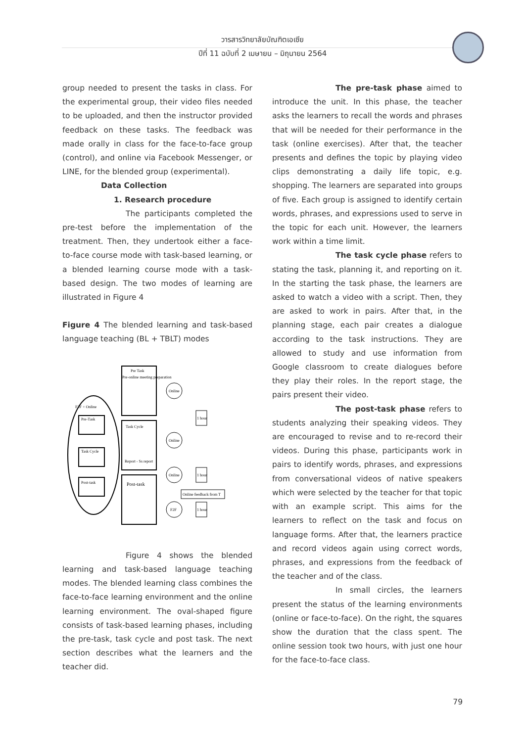วารสารวิทยาลัยบัณฑิตเอเซีย
ปีที่ 11 ฉบับที่ 2 เมษายน – มิถุนายน 2564
group needed to present the tasks in class. For the experimental group, their video files needed to be uploaded, and then the instructor provided feedback on these tasks. The feedback was made orally in class for the face-to-face group (control), and online via Facebook Messenger, or LINE, for the blended group (experimental).
Data Collection
1. Research procedure
The participants completed the pre-test before the implementation of the treatment. Then, they undertook either a face-to-face course mode with task-based learning, or a blended learning course mode with a task-based design. The two modes of learning are illustrated in Figure 4
Figure 4 The blended learning and task-based language teaching (BL + TBLT) modes
F2F + Online
Pre-Task
Task Cycle
Post-task
Pre Task
Pre-online meeting preparation
Task Cycle
Report - Ss report
Post-task
Online
Online
Online
F2F
1 hour
1 hour
1 hour
Online feedback from T
Figure 4 shows the blended learning and task-based language teaching modes. The blended learning class combines the face-to-face learning environment and the online learning environment. The oval-shaped figure consists of task-based learning phases, including the pre-task, task cycle and post task. The next section describes what the learners and the teacher did.
The pre-task phase aimed to introduce the unit. In this phase, the teacher asks the learners to recall the words and phrases that will be needed for their performance in the task (online exercises). After that, the teacher presents and defines the topic by playing video clips demonstrating a daily life topic, e.g. shopping. The learners are separated into groups of five. Each group is assigned to identify certain words, phrases, and expressions used to serve in the topic for each unit. However, the learners work within a time limit.
The task cycle phase refers to stating the task, planning it, and reporting on it. In the starting the task phase, the learners are asked to watch a video with a script. Then, they are asked to work in pairs. After that, in the planning stage, each pair creates a dialogue according to the task instructions. They are allowed to study and use information from Google classroom to create dialogues before they play their roles. In the report stage, the pairs present their video.
The post-task phase refers to students analyzing their speaking videos. They are encouraged to revise and to re-record their videos. During this phase, participants work in pairs to identify words, phrases, and expressions from conversational videos of native speakers which were selected by the teacher for that topic with an example script. This aims for the learners to reflect on the task and focus on language forms. After that, the learners practice and record videos again using correct words, phrases, and expressions from the feedback of the teacher and of the class.
In small circles, the learners present the status of the learning environments (online or face-to-face). On the right, the squares show the duration that the class spent. The online session took two hours, with just one hour for the face-to-face class.
79